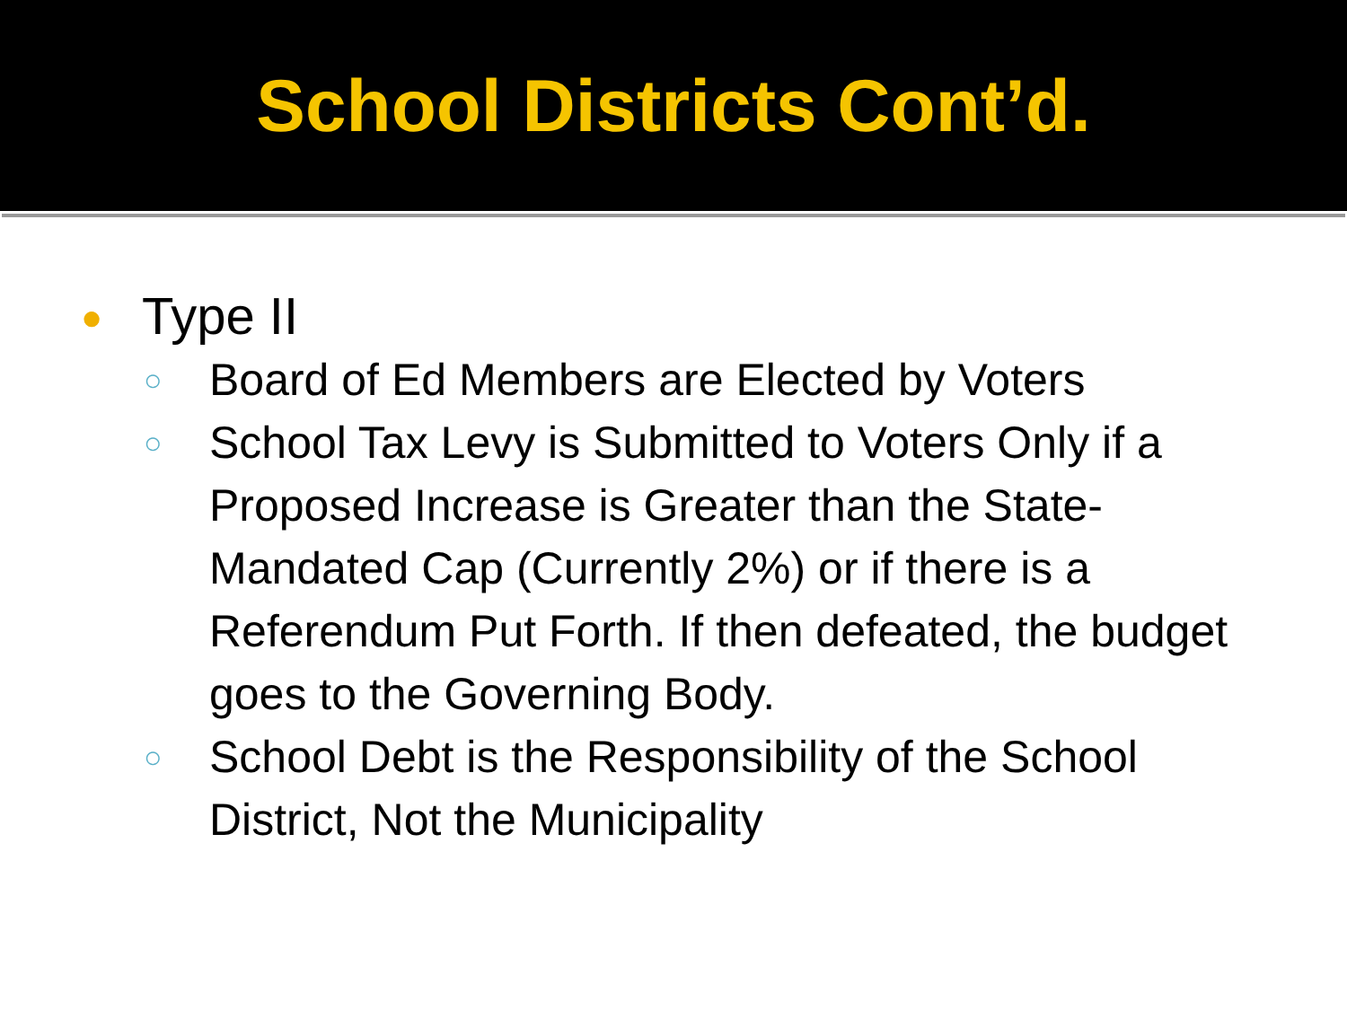School Districts Cont’d.
● Type II
○ Board of Ed Members are Elected by Voters
○ School Tax Levy is Submitted to Voters Only if a Proposed Increase is Greater than the State-Mandated Cap (Currently 2%) or if there is a Referendum Put Forth. If then defeated, the budget goes to the Governing Body.
○ School Debt is the Responsibility of the School District, Not the Municipality